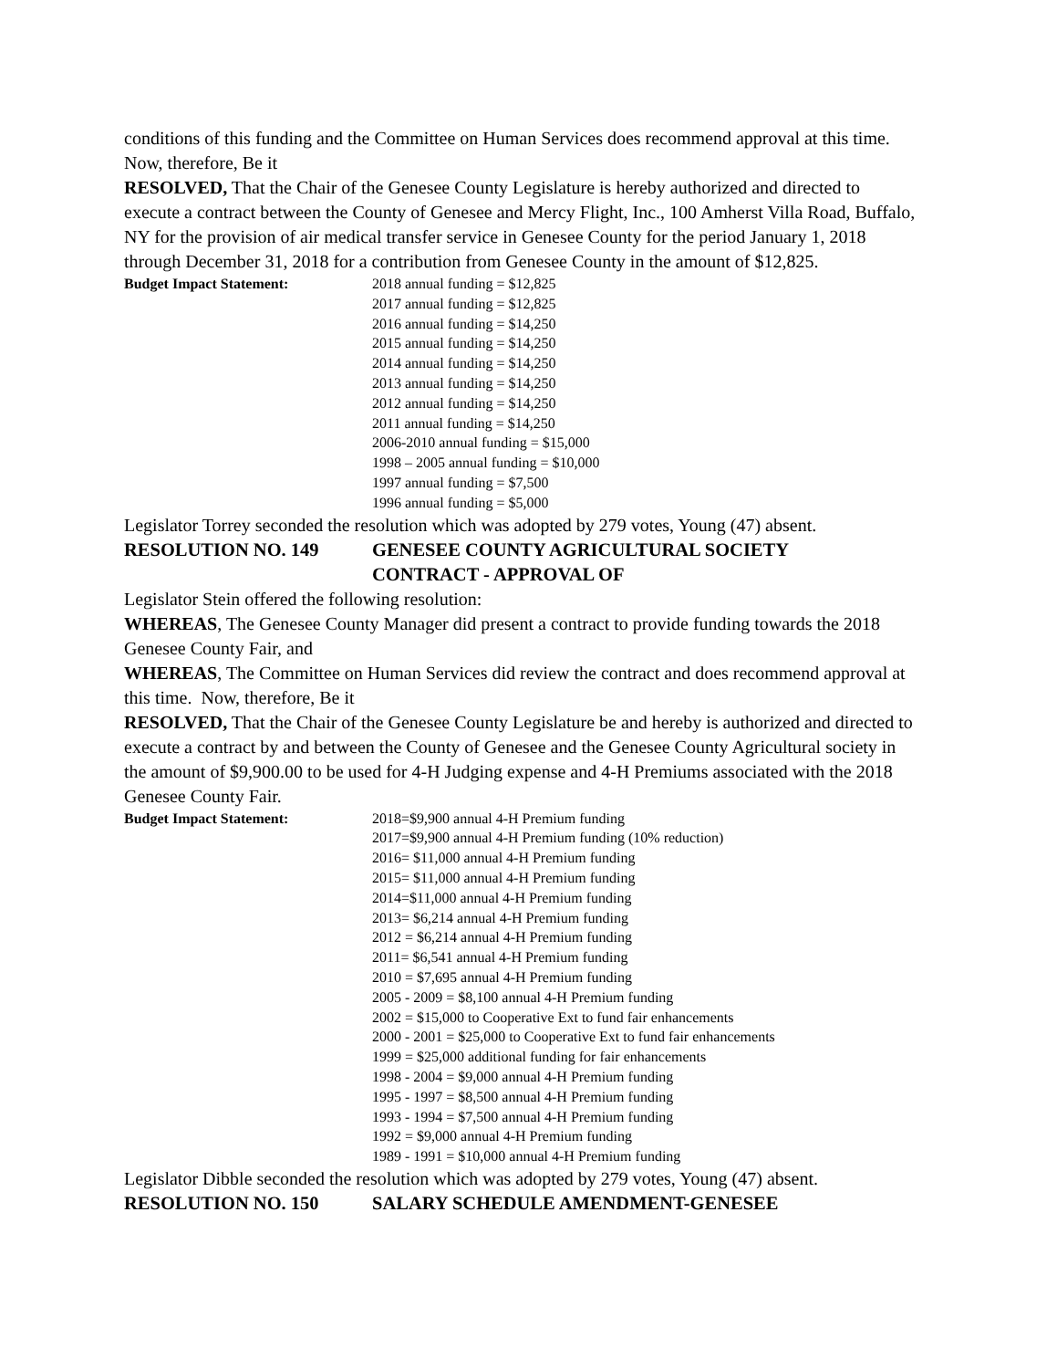conditions of this funding and the Committee on Human Services does recommend approval at this time. Now, therefore, Be it
RESOLVED, That the Chair of the Genesee County Legislature is hereby authorized and directed to execute a contract between the County of Genesee and Mercy Flight, Inc., 100 Amherst Villa Road, Buffalo, NY for the provision of air medical transfer service in Genesee County for the period January 1, 2018 through December 31, 2018 for a contribution from Genesee County in the amount of $12,825.
Budget Impact Statement: 2018 annual funding = $12,825
2017 annual funding = $12,825
2016 annual funding = $14,250
2015 annual funding = $14,250
2014 annual funding = $14,250
2013 annual funding = $14,250
2012 annual funding = $14,250
2011 annual funding = $14,250
2006-2010 annual funding = $15,000
1998 – 2005 annual funding = $10,000
1997 annual funding = $7,500
1996 annual funding = $5,000
Legislator Torrey seconded the resolution which was adopted by 279 votes, Young (47) absent.
RESOLUTION NO. 149 GENESEE COUNTY AGRICULTURAL SOCIETY
CONTRACT - APPROVAL OF
Legislator Stein offered the following resolution:
WHEREAS, The Genesee County Manager did present a contract to provide funding towards the 2018 Genesee County Fair, and
WHEREAS, The Committee on Human Services did review the contract and does recommend approval at this time. Now, therefore, Be it
RESOLVED, That the Chair of the Genesee County Legislature be and hereby is authorized and directed to execute a contract by and between the County of Genesee and the Genesee County Agricultural society in the amount of $9,900.00 to be used for 4-H Judging expense and 4-H Premiums associated with the 2018 Genesee County Fair.
Budget Impact Statement: 2018=$9,900 annual 4-H Premium funding
2017=$9,900 annual 4-H Premium funding (10% reduction)
2016= $11,000 annual 4-H Premium funding
2015= $11,000 annual 4-H Premium funding
2014=$11,000 annual 4-H Premium funding
2013= $6,214 annual 4-H Premium funding
2012 = $6,214 annual 4-H Premium funding
2011= $6,541 annual 4-H Premium funding
2010 = $7,695 annual 4-H Premium funding
2005 - 2009 = $8,100 annual 4-H Premium funding
2002 = $15,000 to Cooperative Ext to fund fair enhancements
2000 - 2001 = $25,000 to Cooperative Ext to fund fair enhancements
1999 = $25,000 additional funding for fair enhancements
1998 - 2004 = $9,000 annual 4-H Premium funding
1995 - 1997 = $8,500 annual 4-H Premium funding
1993 - 1994 = $7,500 annual 4-H Premium funding
1992 = $9,000 annual 4-H Premium funding
1989 - 1991 = $10,000 annual 4-H Premium funding
Legislator Dibble seconded the resolution which was adopted by 279 votes, Young (47) absent.
RESOLUTION NO. 150 SALARY SCHEDULE AMENDMENT-GENESEE